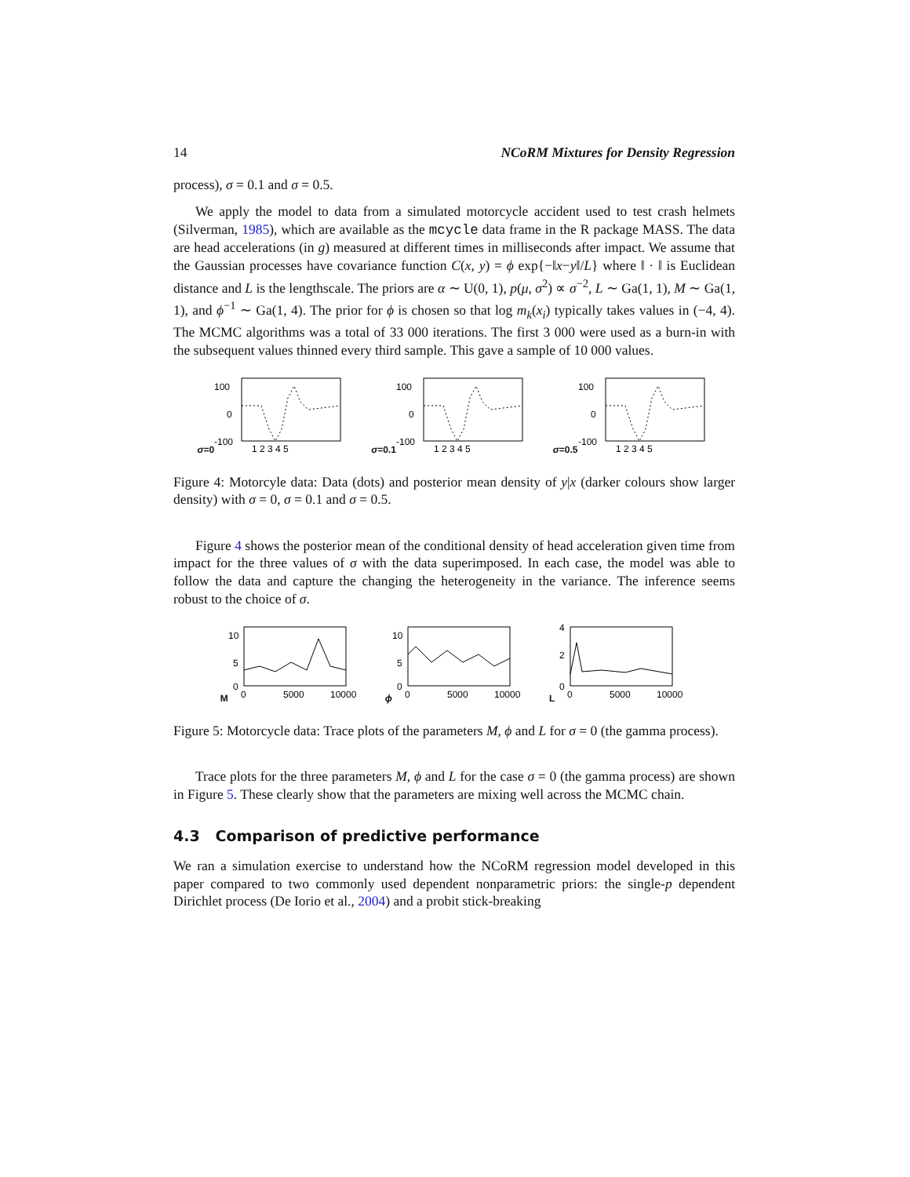14 NCoRM Mixtures for Density Regression
process), σ = 0.1 and σ = 0.5.
We apply the model to data from a simulated motorcycle accident used to test crash helmets (Silverman, 1985), which are available as the mcycle data frame in the R package MASS. The data are head accelerations (in g) measured at different times in milliseconds after impact. We assume that the Gaussian processes have covariance function C(x, y) = ϕ exp{−‖x−y‖/L} where ‖ · ‖ is Euclidean distance and L is the lengthscale. The priors are α ∼ U(0, 1), p(μ, σ<sup>2</sup>) ∝ σ<sup>−2</sup>, L ∼ Ga(1, 1), M ∼ Ga(1, 1), and ϕ<sup>−1</sup> ∼ Ga(1, 4). The prior for ϕ is chosen so that log m<sub>k</sub>(x<sub>i</sub>) typically takes values in (−4, 4). The MCMC algorithms was a total of 33 000 iterations. The first 3 000 were used as a burn-in with the subsequent values thinned every third sample. This gave a sample of 10 000 values.
σ=0
100
0
-100
1 2 3 4 5
σ=0.1
100
0
-100
1 2 3 4 5
σ=0.5
100
0
-100
1 2 3 4 5
Figure 4: Motorcyle data: Data (dots) and posterior mean density of y|x (darker colours show larger density) with σ = 0, σ = 0.1 and σ = 0.5.
Figure 4 shows the posterior mean of the conditional density of head acceleration given time from impact for the three values of σ with the data superimposed. In each case, the model was able to follow the data and capture the changing the heterogeneity in the variance. The inference seems robust to the choice of σ.
M
10
5
0
0
5000
10000
ϕ
10
5
0
0
5000
10000
L
4
2
0
0
5000
10000
Figure 5: Motorcycle data: Trace plots of the parameters M, ϕ and L for σ = 0 (the gamma process).
Trace plots for the three parameters M, ϕ and L for the case σ = 0 (the gamma process) are shown in Figure 5. These clearly show that the parameters are mixing well across the MCMC chain.
4.3 Comparison of predictive performance
We ran a simulation exercise to understand how the NCoRM regression model developed in this paper compared to two commonly used dependent nonparametric priors: the single-p dependent Dirichlet process (De Iorio et al., 2004) and a probit stick-breaking